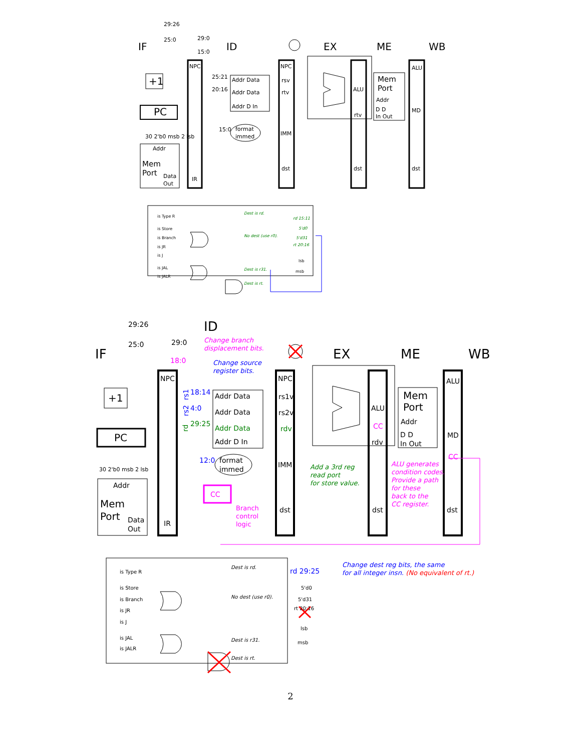IF
ID
EX
ME
WB
PC
+1
29:26
25:0
29:0
15:0
NPC
IR
Addr Data
Addr Data
Addr D In
25:21
20:16
15:0
format
immed
NPC
rsv
rtv
IMM
dst
ALU
rtv
dst
Mem
Port
Addr
D D
In Out
ALU
MD
dst
Addr
Mem
Port
Data
Out
30 2'b0 msb 2 lsb
is Type R
is Store
is Branch
is JR
is J
is JAL
is JALR
Dest is rd.
No dest (use r0).
Dest is r31.
Dest is rt.
rd 15:11
5'd0
5'd31
rt 20:16
lsb
msb
IF
ID
EX
ME
WB
PC
+1
29:26
25:0
29:0
18:0
Change branch
displacement bits.
ALU generates
condition codes.
Provide a path
for these
back to the
CC register.
Change source
register bits.
Change dest reg bits, the same
for all integer insn. (No equivalent of rt.)
NPC
IR
18:14
4:0
12:0
rs1
rs2
rd 29:25
29:25
rd
Addr Data
Addr Data
Addr Data
Addr D In
format
immed
NPC
rs1v
rs2v
rdv
IMM
dst
Add a 3rd reg
read port
for store value.
ALU
CC
rdv
dst
Mem
Port
Addr
D D
In Out
ALU
MD
CC
dst
Addr
Mem
Port
Data
Out
30 2'b0 msb 2 lsb
CC
Branch
control
logic
is Type R
is Store
is Branch
is JR
is J
is JAL
is JALR
Dest is rd.
No dest (use r0).
Dest is r31.
Dest is rt.
5'd0
5'd31
rt 20:16
lsb
msb
2